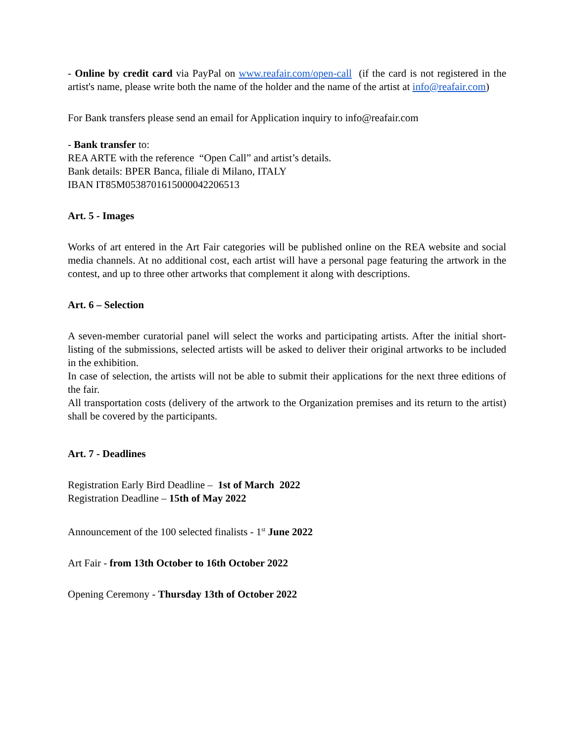- Online by credit card via PayPal on www.reafair.com/open-call (if the card is not registered in the artist's name, please write both the name of the holder and the name of the artist at info@reafair.com)
For Bank transfers please send an email for Application inquiry to info@reafair.com
- Bank transfer to:
REA ARTE with the reference “Open Call” and artist’s details.
Bank details: BPER Banca, filiale di Milano, ITALY
IBAN IT85M0538701615000042206513
Art. 5 - Images
Works of art entered in the Art Fair categories will be published online on the REA website and social media channels. At no additional cost, each artist will have a personal page featuring the artwork in the contest, and up to three other artworks that complement it along with descriptions.
Art. 6 – Selection
A seven-member curatorial panel will select the works and participating artists. After the initial short-listing of the submissions, selected artists will be asked to deliver their original artworks to be included in the exhibition.
In case of selection, the artists will not be able to submit their applications for the next three editions of the fair.
All transportation costs (delivery of the artwork to the Organization premises and its return to the artist) shall be covered by the participants.
Art. 7 - Deadlines
Registration Early Bird Deadline – 1st of March 2022
Registration Deadline – 15th of May 2022
Announcement of the 100 selected finalists - 1<sup>st</sup> June 2022
Art Fair - from 13th October to 16th October 2022
Opening Ceremony - Thursday 13th of October 2022